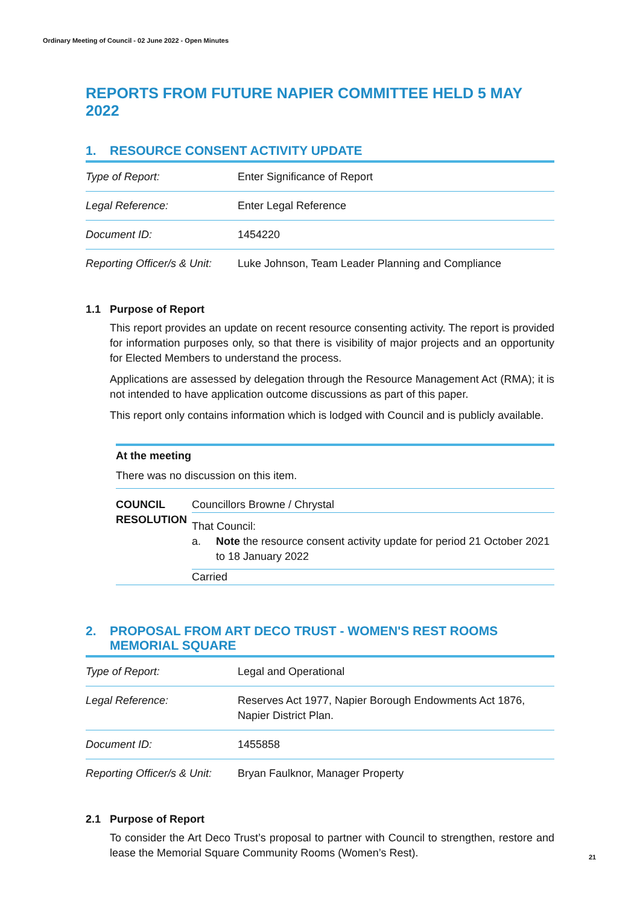Ordinary Meeting of Council - 02 June 2022 - Open Minutes
REPORTS FROM FUTURE NAPIER COMMITTEE HELD 5 MAY 2022
1. RESOURCE CONSENT ACTIVITY UPDATE
| Type of Report: | Enter Significance of Report |
| Legal Reference: | Enter Legal Reference |
| Document ID: | 1454220 |
| Reporting Officer/s & Unit: | Luke Johnson, Team Leader Planning and Compliance |
1.1 Purpose of Report
This report provides an update on recent resource consenting activity. The report is provided for information purposes only, so that there is visibility of major projects and an opportunity for Elected Members to understand the process.
Applications are assessed by delegation through the Resource Management Act (RMA); it is not intended to have application outcome discussions as part of this paper.
This report only contains information which is lodged with Council and is publicly available.
At the meeting
There was no discussion on this item.
COUNCIL RESOLUTION
Councillors Browne / Chrystal
That Council:
a. Note the resource consent activity update for period 21 October 2021 to 18 January 2022
Carried
2. PROPOSAL FROM ART DECO TRUST - WOMEN'S REST ROOMS MEMORIAL SQUARE
| Type of Report: | Legal and Operational |
| Legal Reference: | Reserves Act 1977, Napier Borough Endowments Act 1876, Napier District Plan. |
| Document ID: | 1455858 |
| Reporting Officer/s & Unit: | Bryan Faulknor, Manager Property |
2.1 Purpose of Report
To consider the Art Deco Trust’s proposal to partner with Council to strengthen, restore and lease the Memorial Square Community Rooms (Women’s Rest).
21